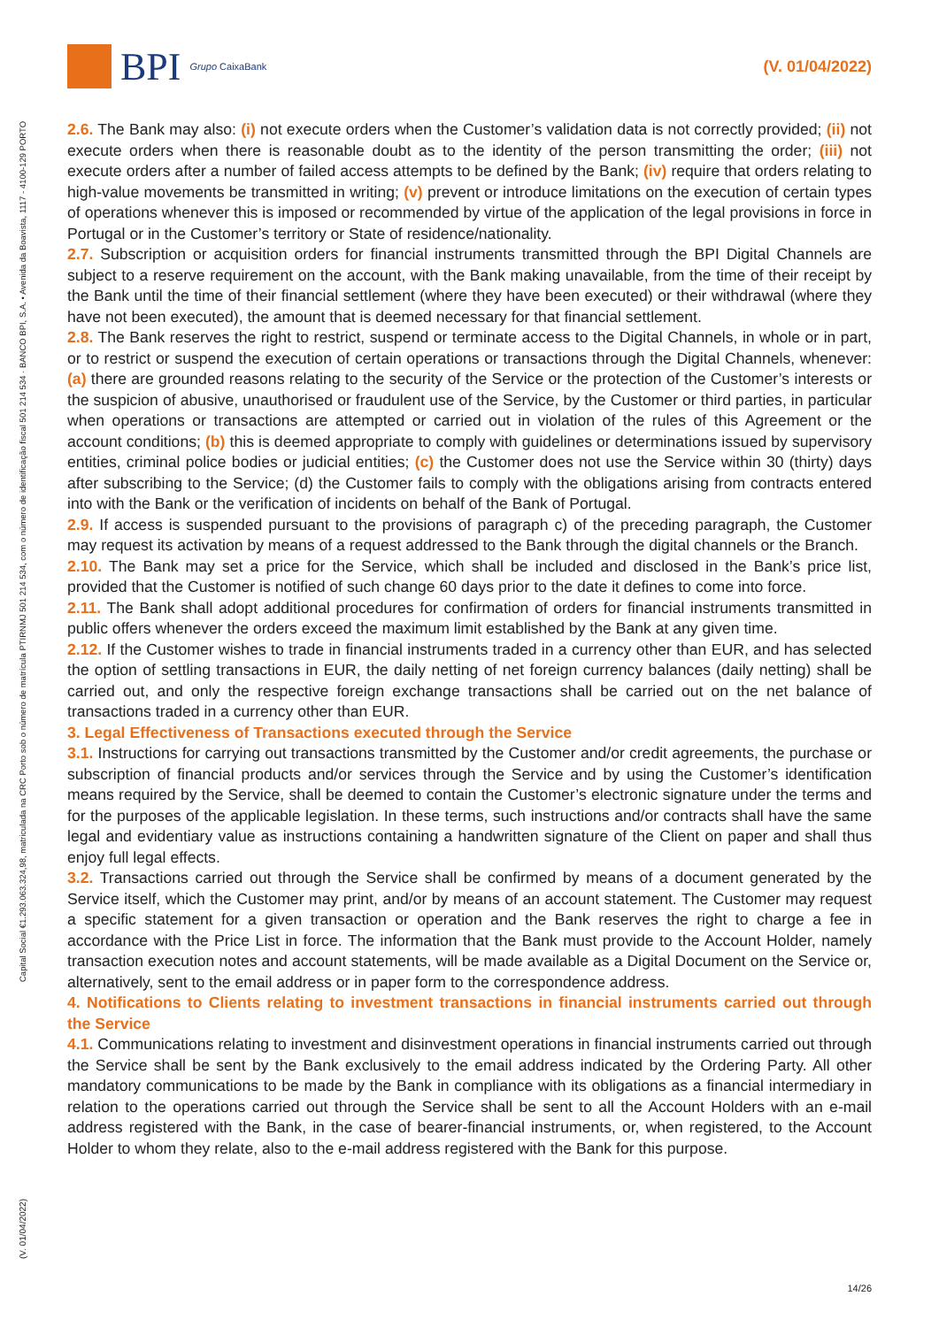BPI Grupo CaixaBank
(V. 01/04/2022)
2.6. The Bank may also: (i) not execute orders when the Customer’s validation data is not correctly provided; (ii) not execute orders when there is reasonable doubt as to the identity of the person transmitting the order; (iii) not execute orders after a number of failed access attempts to be defined by the Bank; (iv) require that orders relating to high-value movements be transmitted in writing; (v) prevent or introduce limitations on the execution of certain types of operations whenever this is imposed or recommended by virtue of the application of the legal provisions in force in Portugal or in the Customer’s territory or State of residence/nationality.
2.7. Subscription or acquisition orders for financial instruments transmitted through the BPI Digital Channels are subject to a reserve requirement on the account, with the Bank making unavailable, from the time of their receipt by the Bank until the time of their financial settlement (where they have been executed) or their withdrawal (where they have not been executed), the amount that is deemed necessary for that financial settlement.
2.8. The Bank reserves the right to restrict, suspend or terminate access to the Digital Channels, in whole or in part, or to restrict or suspend the execution of certain operations or transactions through the Digital Channels, whenever: (a) there are grounded reasons relating to the security of the Service or the protection of the Customer’s interests or the suspicion of abusive, unauthorised or fraudulent use of the Service, by the Customer or third parties, in particular when operations or transactions are attempted or carried out in violation of the rules of this Agreement or the account conditions; (b) this is deemed appropriate to comply with guidelines or determinations issued by supervisory entities, criminal police bodies or judicial entities; (c) the Customer does not use the Service within 30 (thirty) days after subscribing to the Service; (d) the Customer fails to comply with the obligations arising from contracts entered into with the Bank or the verification of incidents on behalf of the Bank of Portugal.
2.9. If access is suspended pursuant to the provisions of paragraph c) of the preceding paragraph, the Customer may request its activation by means of a request addressed to the Bank through the digital channels or the Branch.
2.10. The Bank may set a price for the Service, which shall be included and disclosed in the Bank’s price list, provided that the Customer is notified of such change 60 days prior to the date it defines to come into force.
2.11. The Bank shall adopt additional procedures for confirmation of orders for financial instruments transmitted in public offers whenever the orders exceed the maximum limit established by the Bank at any given time.
2.12. If the Customer wishes to trade in financial instruments traded in a currency other than EUR, and has selected the option of settling transactions in EUR, the daily netting of net foreign currency balances (daily netting) shall be carried out, and only the respective foreign exchange transactions shall be carried out on the net balance of transactions traded in a currency other than EUR.
3. Legal Effectiveness of Transactions executed through the Service
3.1. Instructions for carrying out transactions transmitted by the Customer and/or credit agreements, the purchase or subscription of financial products and/or services through the Service and by using the Customer’s identification means required by the Service, shall be deemed to contain the Customer’s electronic signature under the terms and for the purposes of the applicable legislation. In these terms, such instructions and/or contracts shall have the same legal and evidentiary value as instructions containing a handwritten signature of the Client on paper and shall thus enjoy full legal effects.
3.2. Transactions carried out through the Service shall be confirmed by means of a document generated by the Service itself, which the Customer may print, and/or by means of an account statement. The Customer may request a specific statement for a given transaction or operation and the Bank reserves the right to charge a fee in accordance with the Price List in force. The information that the Bank must provide to the Account Holder, namely transaction execution notes and account statements, will be made available as a Digital Document on the Service or, alternatively, sent to the email address or in paper form to the correspondence address.
4. Notifications to Clients relating to investment transactions in financial instruments carried out through the Service
4.1. Communications relating to investment and disinvestment operations in financial instruments carried out through the Service shall be sent by the Bank exclusively to the email address indicated by the Ordering Party. All other mandatory communications to be made by the Bank in compliance with its obligations as a financial intermediary in relation to the operations carried out through the Service shall be sent to all the Account Holders with an e-mail address registered with the Bank, in the case of bearer-financial instruments, or, when registered, to the Account Holder to whom they relate, also to the e-mail address registered with the Bank for this purpose.
Capital Social €1.293.063.324,98, matriculada na CRC Porto sob o número de matrícula PTIRNMJ 501 214 534, com o número de identificação fiscal 501 214 534 · BANCO BPI, S.A. • Avenida da Boavista, 1117 - 4100-129 PORTO
(V. 01/04/2022)
14/26